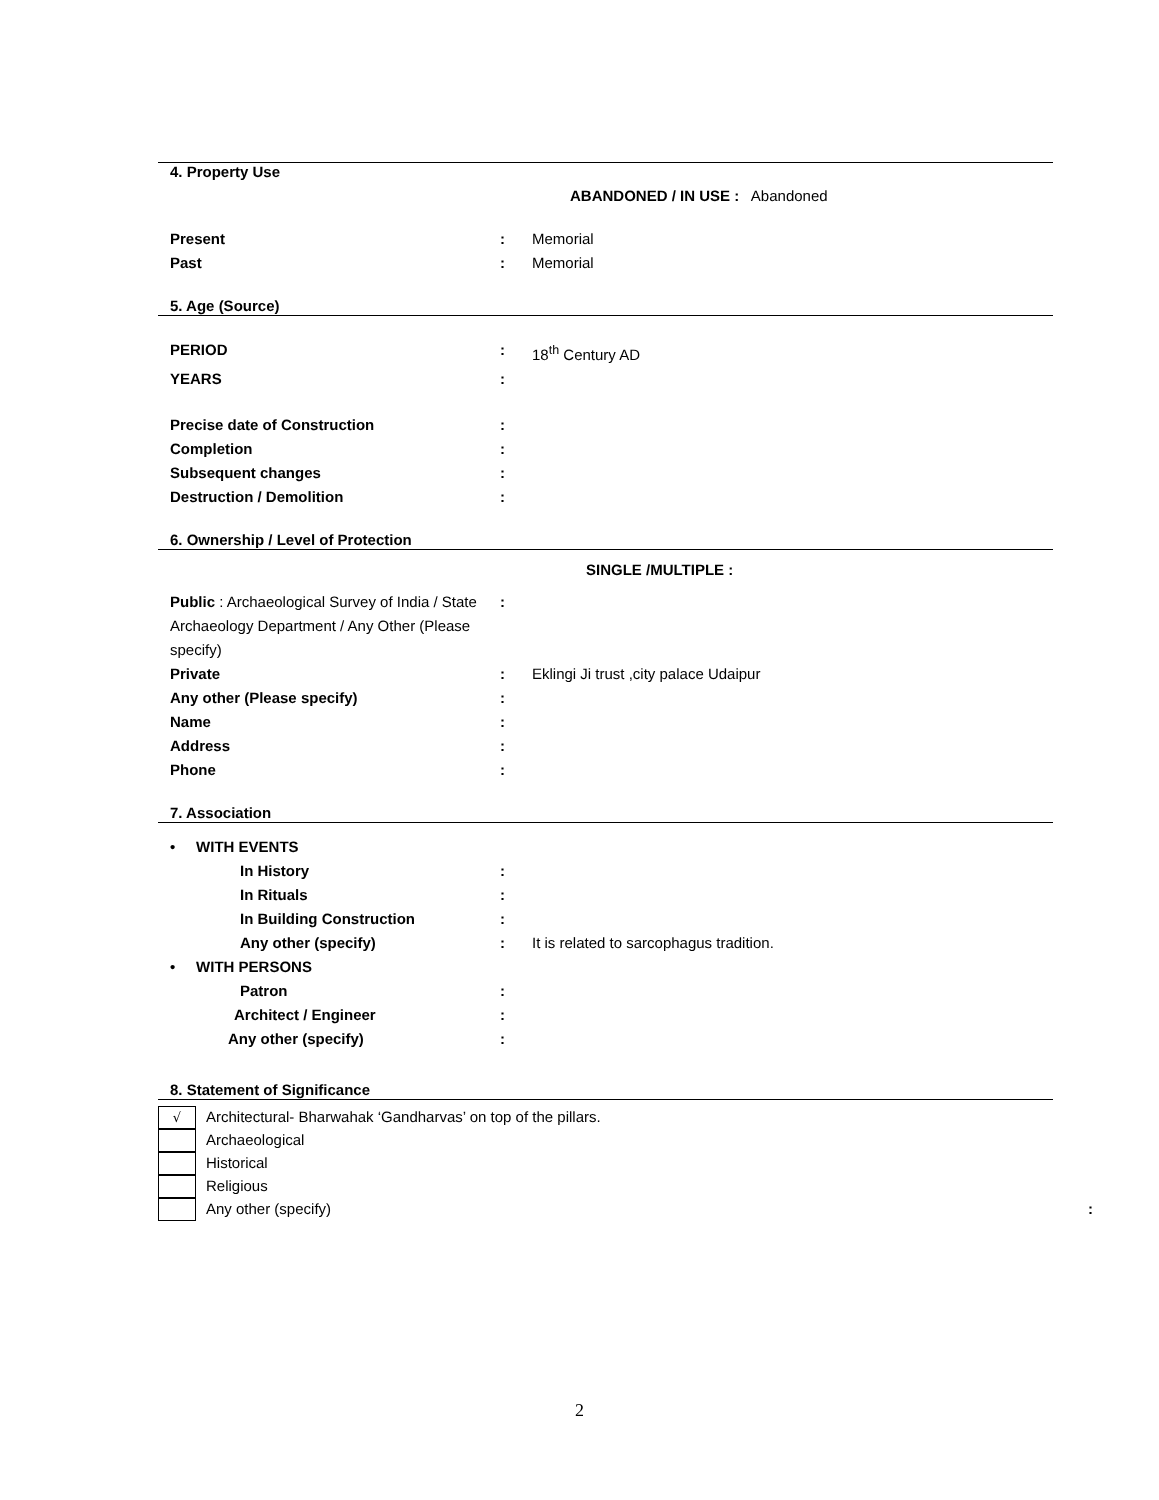4. Property Use
ABANDONED / IN USE : Abandoned
Present: Memorial
Past: Memorial
5. Age (Source)
PERIOD: 18<sup>th</sup> Century AD
YEARS:
Precise date of Construction:
Completion:
Subsequent changes:
Destruction / Demolition:
6. Ownership / Level of Protection
SINGLE /MULTIPLE :
Public : Archaeological Survey of India / State Archaeology Department / Any Other (Please specify):
Private: Eklingi Ji trust ,city palace Udaipur
Any other (Please specify):
Name:
Address:
Phone:
7. Association
• WITH EVENTS
In History:
In Rituals:
In Building Construction:
Any other (specify): It is related to sarcophagus tradition.
• WITH PERSONS
Patron:
Architect / Engineer:
Any other (specify):
8. Statement of Significance
√ Architectural- Bharwahak ‘Gandharvas’ on top of the pillars.
Archaeological
Historical
Religious
Any other (specify):
2